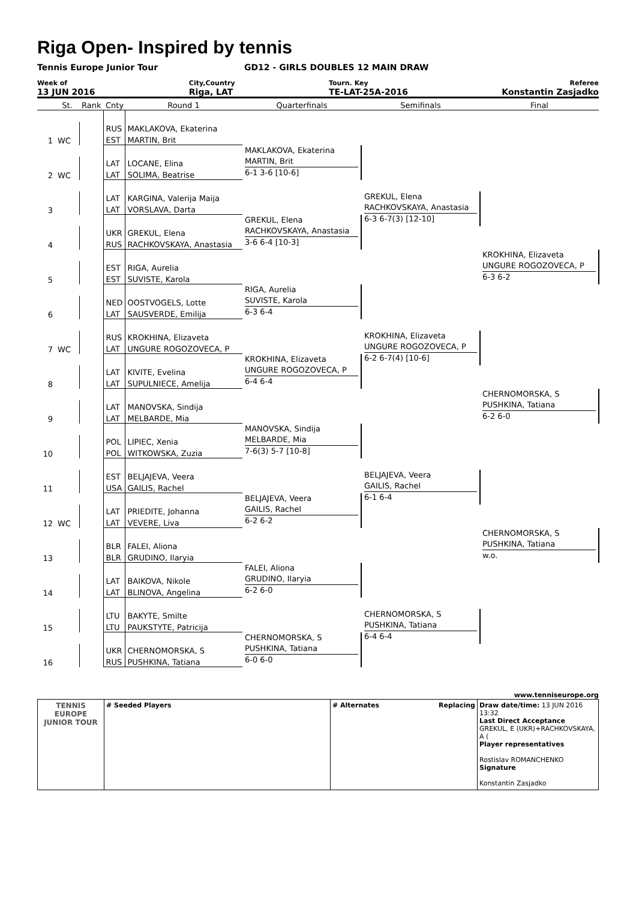Riga Open- Inspired by tennis
Tennis Europe Junior Tour GD12 - GIRLS DOUBLES 12 MAIN DRAW
Week of
13 JUN 2016
City,Country
Riga, LAT
Tourn. Key
TE-LAT-25A-2016
Referee
Konstantin Zasjadko
| | St. | Rank | Cnty | Round 1 | Quarterfinals | Semifinals | Final |
| 1 | WC | | RUS | MAKLAKOVA, Ekaterina | | | |
| | | | EST | MARTIN, Brit | | | |
| | | | | | MAKLAKOVA, Ekaterina MARTIN, Brit 6-1 3-6 [10-6] | | |
| 2 | WC | | LAT | LOCANE, Elina | | | |
| | | | LAT | SOLIMA, Beatrise | | | |
| 3 | | | LAT | KARGINA, Valerija Maija | | GREKUL, Elena RACHKOVSKAYA, Anastasia 6-3 6-7(3) [12-10] | |
| | | | LAT | VORSLAVA, Darta | | | |
| | | | | | GREKUL, Elena RACHKOVSKAYA, Anastasia 3-6 6-4 [10-3] | | |
| 4 | | | UKR | GREKUL, Elena | | | |
| | | | RUS | RACHKOVSKAYA, Anastasia | | | |
| | | | | | | | KROKHINA, Elizaveta UNGURE ROGOZOVECA, P 6-3 6-2 |
| 5 | | | EST | RIGA, Aurelia | | | |
| | | | EST | SUVISTE, Karola | | | |
| | | | | | RIGA, Aurelia SUVISTE, Karola 6-3 6-4 | | |
| 6 | | | NED | OOSTVOGELS, Lotte | | | |
| | | | LAT | SAUSVERDE, Emilija | | | |
| 7 | WC | | RUS | KROKHINA, Elizaveta | | KROKHINA, Elizaveta UNGURE ROGOZOVECA, P 6-2 6-7(4) [10-6] | |
| | | | LAT | UNGURE ROGOZOVECA, P | | | |
| | | | | | KROKHINA, Elizaveta UNGURE ROGOZOVECA, P 6-4 6-4 | | |
| 8 | | | LAT | KIVITE, Evelina | | | |
| | | | LAT | SUPULNIECE, Amelija | | | |
| | | | | | | | CHERNOMORSKA, S PUSHKINA, Tatiana 6-2 6-0 |
| 9 | | | LAT | MANOVSKA, Sindija | | | |
| | | | LAT | MELBARDE, Mia | | | |
| | | | | | MANOVSKA, Sindija MELBARDE, Mia 7-6(3) 5-7 [10-8] | | |
| 10 | | | POL | LIPIEC, Xenia | | | |
| | | | POL | WITKOWSKA, Zuzia | | | |
| 11 | | | EST | BELJAJEVA, Veera | | BELJAJEVA, Veera GAILIS, Rachel 6-1 6-4 | |
| | | | USA | GAILIS, Rachel | | | |
| | | | | | BELJAJEVA, Veera GAILIS, Rachel 6-2 6-2 | | |
| 12 | WC | | LAT | PRIEDITE, Johanna | | | |
| | | | LAT | VEVERE, Liva | | | |
| | | | | | | | CHERNOMORSKA, S PUSHKINA, Tatiana w.o. |
| 13 | | | BLR | FALEI, Aliona | | | |
| | | | BLR | GRUDINO, Ilaryia | | | |
| | | | | | FALEI, Aliona GRUDINO, Ilaryia 6-2 6-0 | | |
| 14 | | | LAT | BAIKOVA, Nikole | | | |
| | | | LAT | BLINOVA, Angelina | | | |
| 15 | | | LTU | BAKYTE, Smilte | | CHERNOMORSKA, S PUSHKINA, Tatiana 6-4 6-4 | |
| | | | LTU | PAUKSTYTE, Patricija | | | |
| | | | | | CHERNOMORSKA, S PUSHKINA, Tatiana 6-0 6-0 | | |
| 16 | | | UKR | CHERNOMORSKA, S | | | |
| | | | RUS | PUSHKINA, Tatiana | | | |
www.tenniseurope.org
TENNIS EUROPE JUNIOR TOUR
# Seeded Players # Alternates Replacing Draw date/time: 13 JUN 2016 13:32
Last Direct Acceptance
GREKUL, E (UKR)+RACHKOVSKAYA, A (
Player representatives
Rostislav ROMANCHENKO
Signature
Konstantin Zasjadko